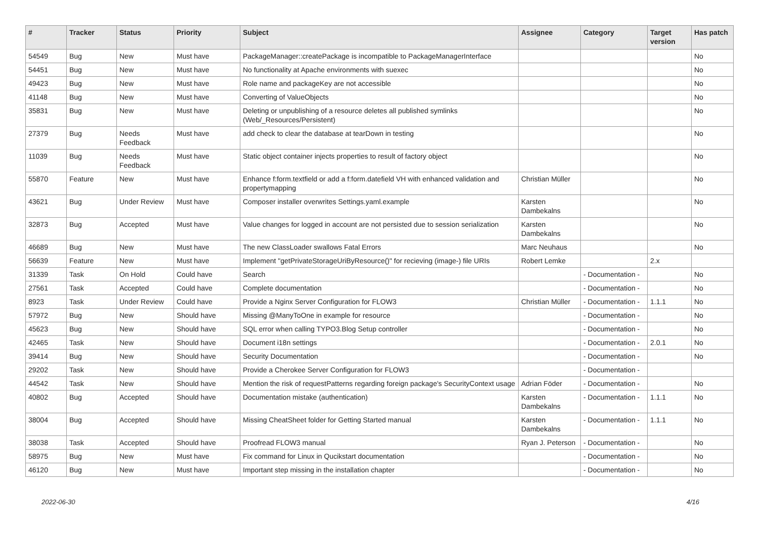| # | Tracker | Status | Priority | Subject | Assignee | Category | Target version | Has patch |
| --- | --- | --- | --- | --- | --- | --- | --- | --- |
| 54549 | Bug | New | Must have | PackageManager::createPackage is incompatible to PackageManagerInterface | | | | No |
| 54451 | Bug | New | Must have | No functionality at Apache environments with suexec | | | | No |
| 49423 | Bug | New | Must have | Role name and packageKey are not accessible | | | | No |
| 41148 | Bug | New | Must have | Converting of ValueObjects | | | | No |
| 35831 | Bug | New | Must have | Deleting or unpublishing of a resource deletes all published symlinks (Web/_Resources/Persistent) | | | | No |
| 27379 | Bug | Needs Feedback | Must have | add check to clear the database at tearDown in testing | | | | No |
| 11039 | Bug | Needs Feedback | Must have | Static object container injects properties to result of factory object | | | | No |
| 55870 | Feature | New | Must have | Enhance f:form.textfield or add a f:form.datefield VH with enhanced validation and propertymapping | Christian Müller | | | No |
| 43621 | Bug | Under Review | Must have | Composer installer overwrites Settings.yaml.example | Karsten Dambekalns | | | No |
| 32873 | Bug | Accepted | Must have | Value changes for logged in account are not persisted due to session serialization | Karsten Dambekalns | | | No |
| 46689 | Bug | New | Must have | The new ClassLoader swallows Fatal Errors | Marc Neuhaus | | | No |
| 56639 | Feature | New | Must have | Implement "getPrivateStorageUriByResource()" for recieving (image-) file URIs | Robert Lemke | | 2.x | |
| 31339 | Task | On Hold | Could have | Search | | - Documentation - | | No |
| 27561 | Task | Accepted | Could have | Complete documentation | | - Documentation - | | No |
| 8923 | Task | Under Review | Could have | Provide a Nginx Server Configuration for FLOW3 | Christian Müller | - Documentation - | 1.1.1 | No |
| 57972 | Bug | New | Should have | Missing @ManyToOne in example for resource | | - Documentation - | | No |
| 45623 | Bug | New | Should have | SQL error when calling TYPO3.Blog Setup controller | | - Documentation - | | No |
| 42465 | Task | New | Should have | Document i18n settings | | - Documentation - | 2.0.1 | No |
| 39414 | Bug | New | Should have | Security Documentation | | - Documentation - | | No |
| 29202 | Task | New | Should have | Provide a Cherokee Server Configuration for FLOW3 | | - Documentation - | | |
| 44542 | Task | New | Should have | Mention the risk of requestPatterns regarding foreign package's SecurityContext usage | Adrian Föder | - Documentation - | | No |
| 40802 | Bug | Accepted | Should have | Documentation mistake (authentication) | Karsten Dambekalns | - Documentation - | 1.1.1 | No |
| 38004 | Bug | Accepted | Should have | Missing CheatSheet folder for Getting Started manual | Karsten Dambekalns | - Documentation - | 1.1.1 | No |
| 38038 | Task | Accepted | Should have | Proofread FLOW3 manual | Ryan J. Peterson | - Documentation - | | No |
| 58975 | Bug | New | Must have | Fix command for Linux in Qucikstart documentation | | - Documentation - | | No |
| 46120 | Bug | New | Must have | Important step missing in the installation chapter | | - Documentation - | | No |
2022-06-30 4/16